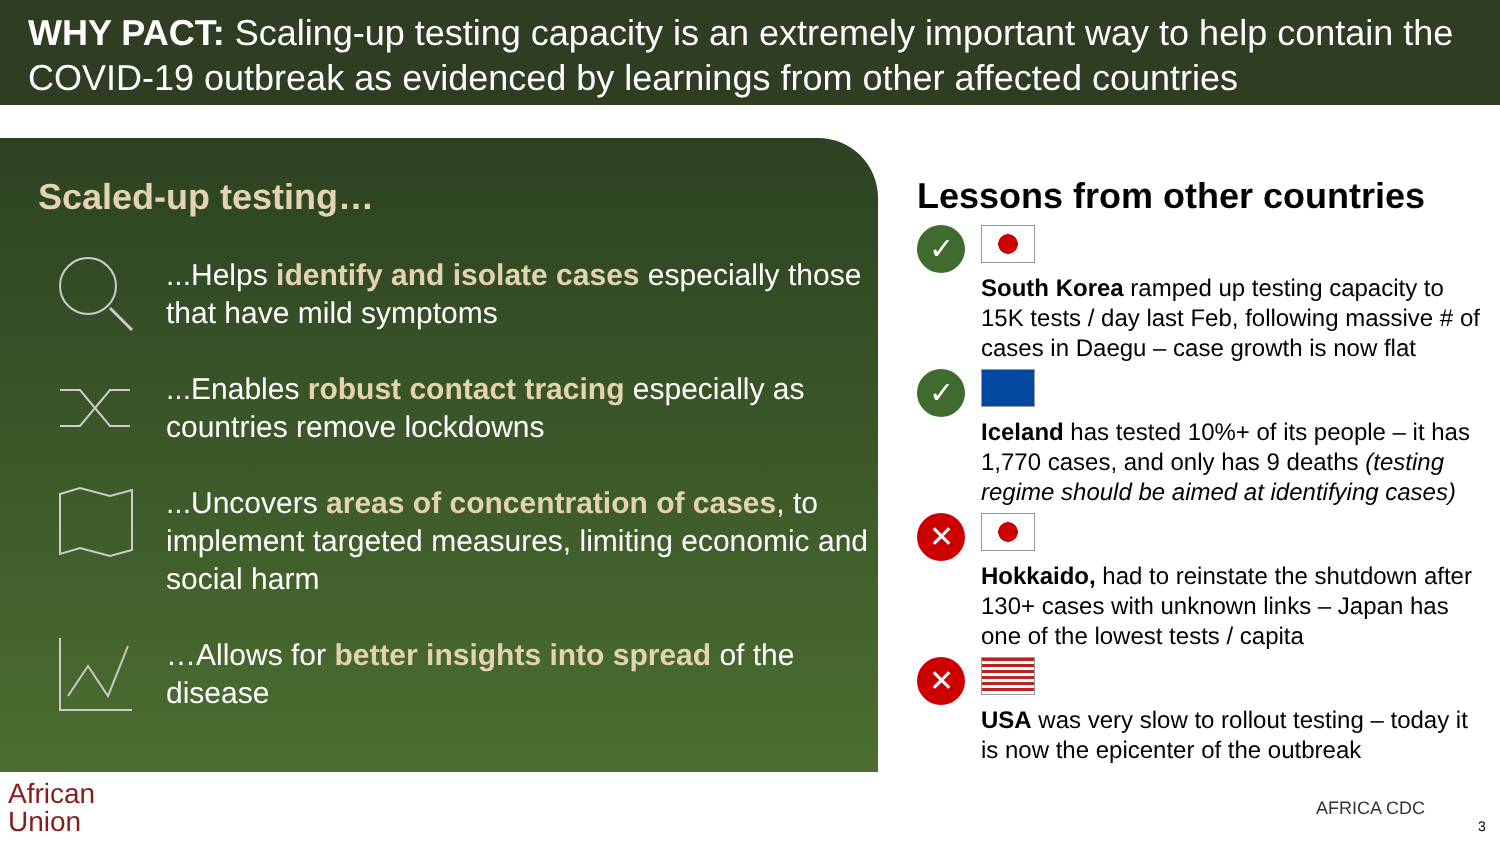WHY PACT: Scaling-up testing capacity is an extremely important way to help contain the COVID-19 outbreak as evidenced by learnings from other affected countries
Scaled-up testing…
...Helps identify and isolate cases especially those that have mild symptoms
...Enables robust contact tracing especially as countries remove lockdowns
...Uncovers areas of concentration of cases, to implement targeted measures, limiting economic and social harm
…Allows for better insights into spread of the disease
Lessons from other countries
✓
South Korea ramped up testing capacity to 15K tests / day last Feb, following massive # of cases in Daegu – case growth is now flat
✓
Iceland has tested 10%+ of its people – it has 1,770 cases, and only has 9 deaths (testing regime should be aimed at identifying cases)
✕
Hokkaido, had to reinstate the shutdown after 130+ cases with unknown links – Japan has one of the lowest tests / capita
✕
USA was very slow to rollout testing – today it is now the epicenter of the outbreak
African
Union
AFRICA CDC
3